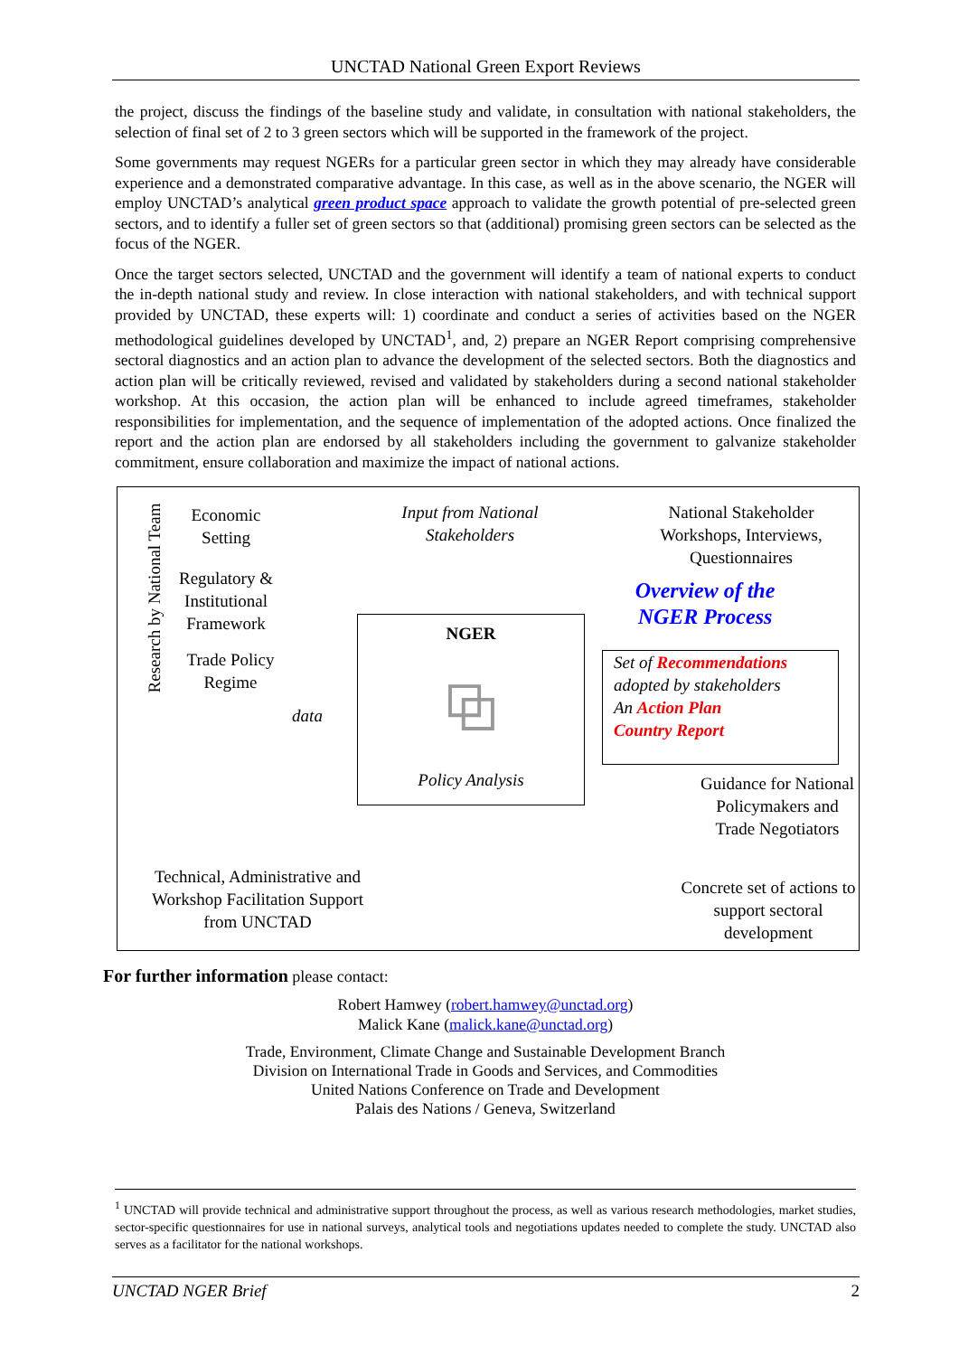UNCTAD National Green Export Reviews
the project, discuss the findings of the baseline study and validate, in consultation with national stakeholders, the selection of final set of 2 to 3 green sectors which will be supported in the framework of the project.
Some governments may request NGERs for a particular green sector in which they may already have considerable experience and a demonstrated comparative advantage. In this case, as well as in the above scenario, the NGER will employ UNCTAD’s analytical green product space approach to validate the growth potential of pre-selected green sectors, and to identify a fuller set of green sectors so that (additional) promising green sectors can be selected as the focus of the NGER.
Once the target sectors selected, UNCTAD and the government will identify a team of national experts to conduct the in-depth national study and review. In close interaction with national stakeholders, and with technical support provided by UNCTAD, these experts will: 1) coordinate and conduct a series of activities based on the NGER methodological guidelines developed by UNCTAD<sup>1</sup>, and, 2) prepare an NGER Report comprising comprehensive sectoral diagnostics and an action plan to advance the development of the selected sectors. Both the diagnostics and action plan will be critically reviewed, revised and validated by stakeholders during a second national stakeholder workshop. At this occasion, the action plan will be enhanced to include agreed timeframes, stakeholder responsibilities for implementation, and the sequence of implementation of the adopted actions. Once finalized the report and the action plan are endorsed by all stakeholders including the government to galvanize stakeholder commitment, ensure collaboration and maximize the impact of national actions.
Research by National Team
Economic Setting
Regulatory & Institutional Framework
Trade Policy Regime
data
Input from National Stakeholders
National Stakeholder Workshops, Interviews, Questionnaires
Overview of the NGER Process
NGER
⧉
Policy Analysis
Set of Recommendations
adopted by stakeholders
An Action Plan
Country Report
Guidance for National Policymakers and Trade Negotiators
Concrete set of actions to support sectoral development
Technical, Administrative and Workshop Facilitation Support from UNCTAD
For further information please contact:
Robert Hamwey (robert.hamwey@unctad.org)
Malick Kane (malick.kane@unctad.org)
Trade, Environment, Climate Change and Sustainable Development Branch
Division on International Trade in Goods and Services, and Commodities
United Nations Conference on Trade and Development
Palais des Nations / Geneva, Switzerland
<sup>1</sup> UNCTAD will provide technical and administrative support throughout the process, as well as various research methodologies, market studies, sector-specific questionnaires for use in national surveys, analytical tools and negotiations updates needed to complete the study. UNCTAD also serves as a facilitator for the national workshops.
UNCTAD NGER Brief 2